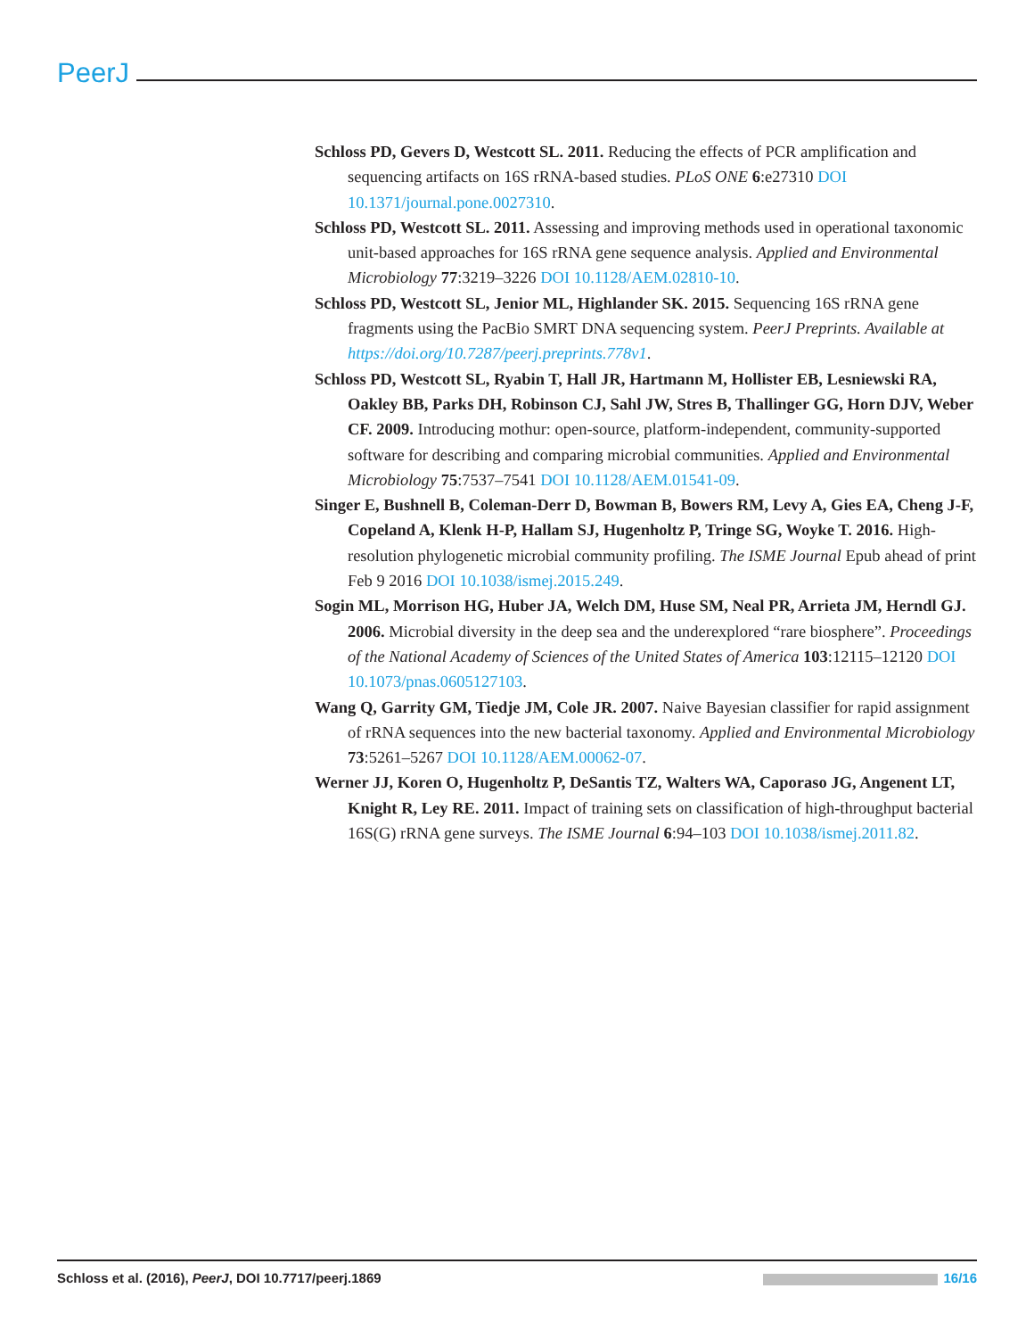PeerJ
Schloss PD, Gevers D, Westcott SL. 2011. Reducing the effects of PCR amplification and sequencing artifacts on 16S rRNA-based studies. PLoS ONE 6:e27310 DOI 10.1371/journal.pone.0027310.
Schloss PD, Westcott SL. 2011. Assessing and improving methods used in operational taxonomic unit-based approaches for 16S rRNA gene sequence analysis. Applied and Environmental Microbiology 77:3219–3226 DOI 10.1128/AEM.02810-10.
Schloss PD, Westcott SL, Jenior ML, Highlander SK. 2015. Sequencing 16S rRNA gene fragments using the PacBio SMRT DNA sequencing system. PeerJ Preprints. Available at https://doi.org/10.7287/peerj.preprints.778v1.
Schloss PD, Westcott SL, Ryabin T, Hall JR, Hartmann M, Hollister EB, Lesniewski RA, Oakley BB, Parks DH, Robinson CJ, Sahl JW, Stres B, Thallinger GG, Horn DJV, Weber CF. 2009. Introducing mothur: open-source, platform-independent, community-supported software for describing and comparing microbial communities. Applied and Environmental Microbiology 75:7537–7541 DOI 10.1128/AEM.01541-09.
Singer E, Bushnell B, Coleman-Derr D, Bowman B, Bowers RM, Levy A, Gies EA, Cheng J-F, Copeland A, Klenk H-P, Hallam SJ, Hugenholtz P, Tringe SG, Woyke T. 2016. High-resolution phylogenetic microbial community profiling. The ISME Journal Epub ahead of print Feb 9 2016 DOI 10.1038/ismej.2015.249.
Sogin ML, Morrison HG, Huber JA, Welch DM, Huse SM, Neal PR, Arrieta JM, Herndl GJ. 2006. Microbial diversity in the deep sea and the underexplored “rare biosphere”. Proceedings of the National Academy of Sciences of the United States of America 103:12115–12120 DOI 10.1073/pnas.0605127103.
Wang Q, Garrity GM, Tiedje JM, Cole JR. 2007. Naive Bayesian classifier for rapid assignment of rRNA sequences into the new bacterial taxonomy. Applied and Environmental Microbiology 73:5261–5267 DOI 10.1128/AEM.00062-07.
Werner JJ, Koren O, Hugenholtz P, DeSantis TZ, Walters WA, Caporaso JG, Angenent LT, Knight R, Ley RE. 2011. Impact of training sets on classification of high-throughput bacterial 16S(G) rRNA gene surveys. The ISME Journal 6:94–103 DOI 10.1038/ismej.2011.82.
Schloss et al. (2016), PeerJ, DOI 10.7717/peerj.1869 16/16